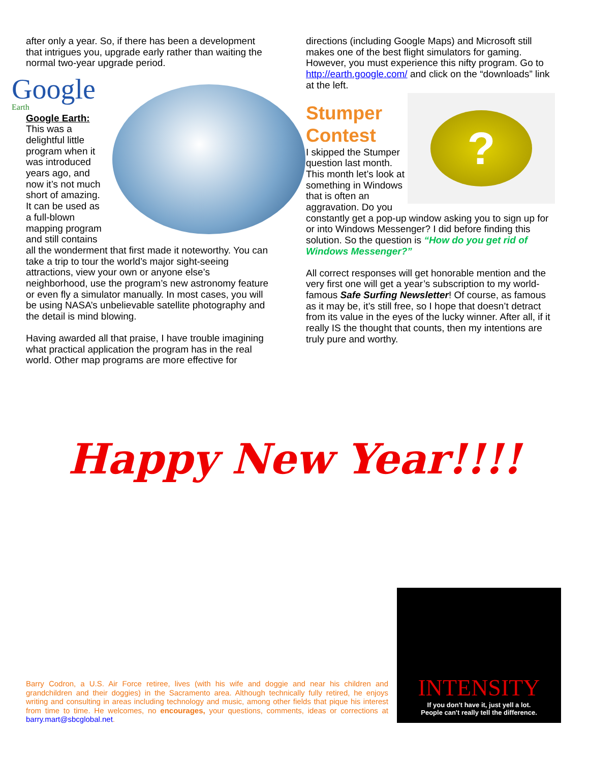after only a year. So, if there has been a development that intrigues you, upgrade early rather than waiting the normal two-year upgrade period.
Google Earth
Google Earth: This was a delightful little program when it was introduced years ago, and now it’s not much short of amazing. It can be used as a full-blown mapping program and still contains all the wonderment that first made it noteworthy. You can take a trip to tour the world’s major sight-seeing attractions, view your own or anyone else’s neighborhood, use the program’s new astronomy feature or even fly a simulator manually. In most cases, you will be using NASA’s unbelievable satellite photography and the detail is mind blowing.
Having awarded all that praise, I have trouble imagining what practical application the program has in the real world. Other map programs are more effective for
directions (including Google Maps) and Microsoft still makes one of the best flight simulators for gaming. However, you must experience this nifty program. Go to http://earth.google.com/ and click on the “downloads” link at the left.
?
Stumper Contest
I skipped the Stumper question last month. This month let’s look at something in Windows that is often an aggravation. Do you constantly get a pop-up window asking you to sign up for or into Windows Messenger? I did before finding this solution. So the question is “How do you get rid of Windows Messenger?”
All correct responses will get honorable mention and the very first one will get a year’s subscription to my world-famous Safe Surfing Newsletter! Of course, as famous as it may be, it’s still free, so I hope that doesn’t detract from its value in the eyes of the lucky winner. After all, if it really IS the thought that counts, then my intentions are truly pure and worthy.
Happy New Year!!!!
Barry Codron, a U.S. Air Force retiree, lives (with his wife and doggie and near his children and grandchildren and their doggies) in the Sacramento area. Although technically fully retired, he enjoys writing and consulting in areas including technology and music, among other fields that pique his interest from time to time. He welcomes, no encourages, your questions, comments, ideas or corrections at barry.mart@sbcglobal.net.
INTENSITY
If you don't have it, just yell a lot.
People can't really tell the difference.